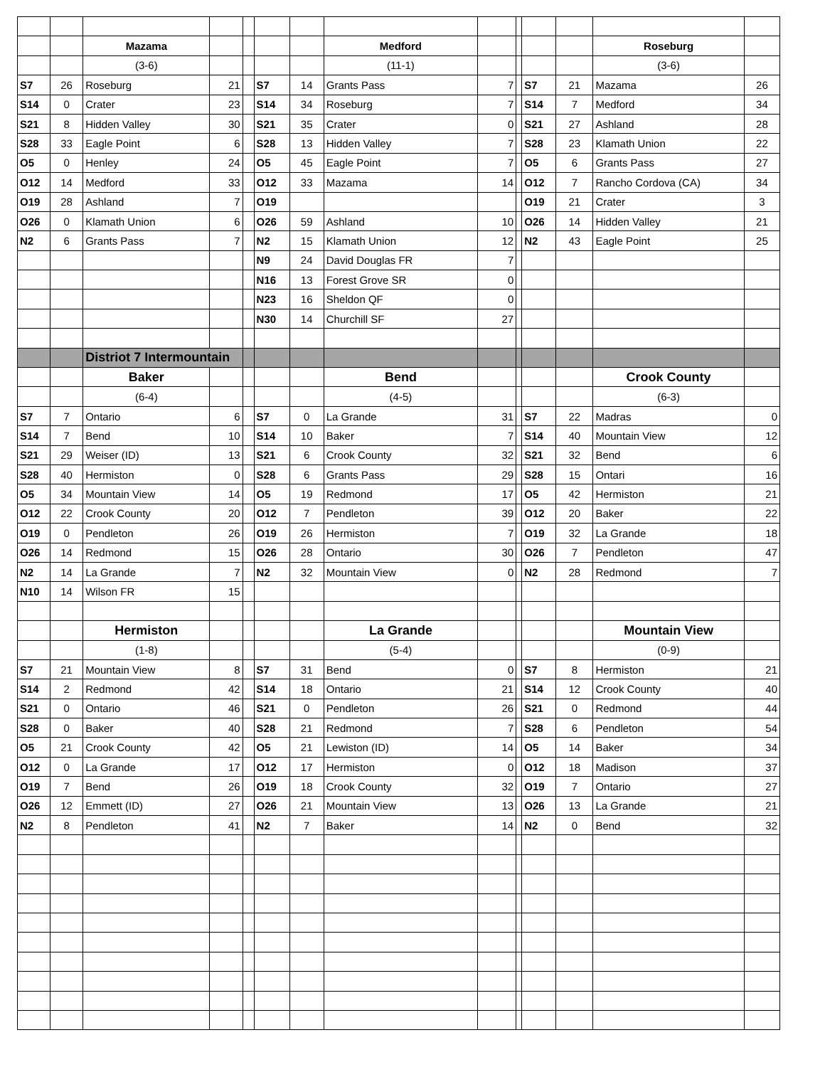| | | Mazama | | | | | Medford | | | | | Roseburg | |
| | | (3-6) | | | | | (11-1) | | | | | (3-6) | |
| S7 | 26 | Roseburg | 21 | | S7 | 14 | Grants Pass | 7 | | S7 | 21 | Mazama | 26 |
| S14 | 0 | Crater | 23 | | S14 | 34 | Roseburg | 7 | | S14 | 7 | Medford | 34 |
| S21 | 8 | Hidden Valley | 30 | | S21 | 35 | Crater | 0 | | S21 | 27 | Ashland | 28 |
| S28 | 33 | Eagle Point | 6 | | S28 | 13 | Hidden Valley | 7 | | S28 | 23 | Klamath Union | 22 |
| O5 | 0 | Henley | 24 | | O5 | 45 | Eagle Point | 7 | | O5 | 6 | Grants Pass | 27 |
| O12 | 14 | Medford | 33 | | O12 | 33 | Mazama | 14 | | O12 | 7 | Rancho Cordova (CA) | 34 |
| O19 | 28 | Ashland | 7 | | O19 | | | | | O19 | 21 | Crater | 3 |
| O26 | 0 | Klamath Union | 6 | | O26 | 59 | Ashland | 10 | | O26 | 14 | Hidden Valley | 21 |
| N2 | 6 | Grants Pass | 7 | | N2 | 15 | Klamath Union | 12 | | N2 | 43 | Eagle Point | 25 |
| | | | | | N9 | 24 | David Douglas FR | 7 | | | | | |
| | | | | | N16 | 13 | Forest Grove SR | 0 | | | | | |
| | | | | | N23 | 16 | Sheldon QF | 0 | | | | | |
| | | | | | N30 | 14 | Churchill SF | 27 | | | | | |
| | | Distriot 7 Intermountain | | | | | | | | | | | |
| | | Baker | | | | | Bend | | | | | Crook County | |
| | | (6-4) | | | | | (4-5) | | | | | (6-3) | |
| S7 | 7 | Ontario | 6 | | S7 | 0 | La Grande | 31 | | S7 | 22 | Madras | 0 |
| S14 | 7 | Bend | 10 | | S14 | 10 | Baker | 7 | | S14 | 40 | Mountain View | 12 |
| S21 | 29 | Weiser (ID) | 13 | | S21 | 6 | Crook County | 32 | | S21 | 32 | Bend | 6 |
| S28 | 40 | Hermiston | 0 | | S28 | 6 | Grants Pass | 29 | | S28 | 15 | Ontari | 16 |
| O5 | 34 | Mountain View | 14 | | O5 | 19 | Redmond | 17 | | O5 | 42 | Hermiston | 21 |
| O12 | 22 | Crook County | 20 | | O12 | 7 | Pendleton | 39 | | O12 | 20 | Baker | 22 |
| O19 | 0 | Pendleton | 26 | | O19 | 26 | Hermiston | 7 | | O19 | 32 | La Grande | 18 |
| O26 | 14 | Redmond | 15 | | O26 | 28 | Ontario | 30 | | O26 | 7 | Pendleton | 47 |
| N2 | 14 | La Grande | 7 | | N2 | 32 | Mountain View | 0 | | N2 | 28 | Redmond | 7 |
| N10 | 14 | Wilson FR | 15 | | | | | | | | | | |
| | | Hermiston | | | | | La Grande | | | | | Mountain View | |
| | | (1-8) | | | | | (5-4) | | | | | (0-9) | |
| S7 | 21 | Mountain View | 8 | | S7 | 31 | Bend | 0 | | S7 | 8 | Hermiston | 21 |
| S14 | 2 | Redmond | 42 | | S14 | 18 | Ontario | 21 | | S14 | 12 | Crook County | 40 |
| S21 | 0 | Ontario | 46 | | S21 | 0 | Pendleton | 26 | | S21 | 0 | Redmond | 44 |
| S28 | 0 | Baker | 40 | | S28 | 21 | Redmond | 7 | | S28 | 6 | Pendleton | 54 |
| O5 | 21 | Crook County | 42 | | O5 | 21 | Lewiston (ID) | 14 | | O5 | 14 | Baker | 34 |
| O12 | 0 | La Grande | 17 | | O12 | 17 | Hermiston | 0 | | O12 | 18 | Madison | 37 |
| O19 | 7 | Bend | 26 | | O19 | 18 | Crook County | 32 | | O19 | 7 | Ontario | 27 |
| O26 | 12 | Emmett (ID) | 27 | | O26 | 21 | Mountain View | 13 | | O26 | 13 | La Grande | 21 |
| N2 | 8 | Pendleton | 41 | | N2 | 7 | Baker | 14 | | N2 | 0 | Bend | 32 |